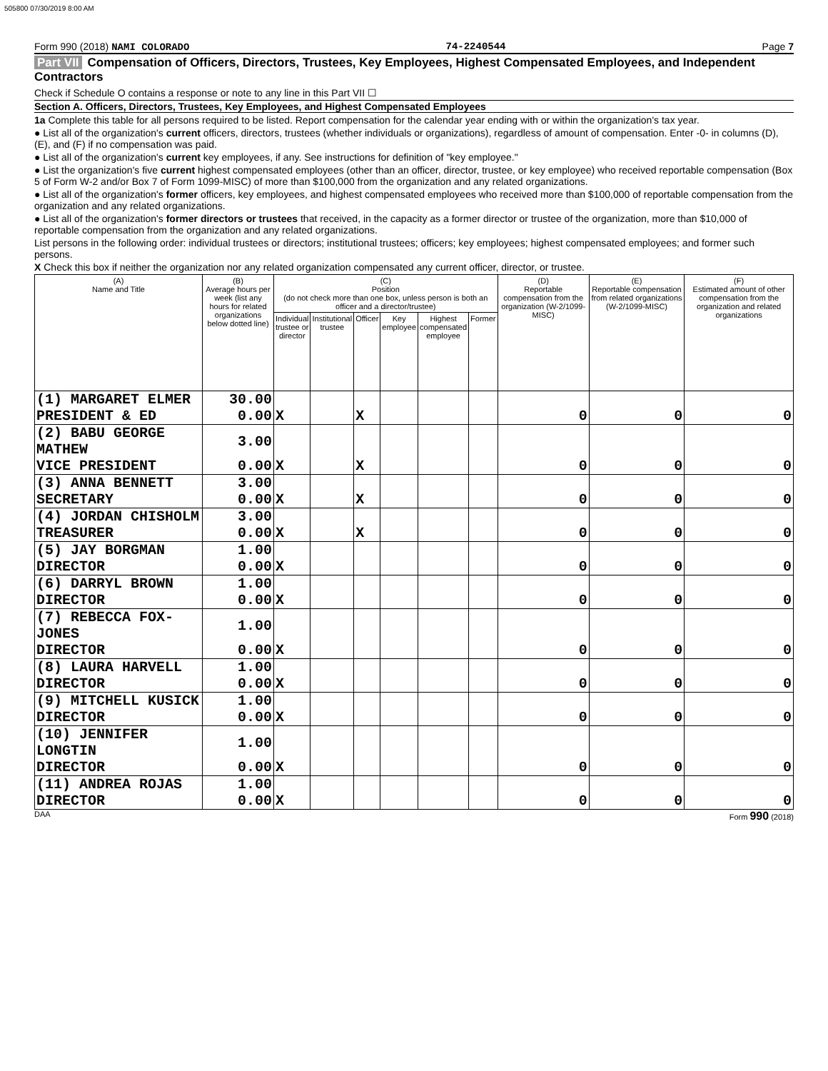505800 07/30/2019 8:00 AM
Form 990 (2018) NAMI COLORADO 74-2240544 Page 7
Part VII Compensation of Officers, Directors, Trustees, Key Employees, Highest Compensated Employees, and Independent Contractors
Check if Schedule O contains a response or note to any line in this Part VII ☐
Section A. Officers, Directors, Trustees, Key Employees, and Highest Compensated Employees
1a Complete this table for all persons required to be listed. Report compensation for the calendar year ending with or within the organization's tax year.
● List all of the organization's current officers, directors, trustees (whether individuals or organizations), regardless of amount of compensation. Enter -0- in columns (D), (E), and (F) if no compensation was paid.
● List all of the organization's current key employees, if any. See instructions for definition of "key employee."
● List the organization's five current highest compensated employees (other than an officer, director, trustee, or key employee) who received reportable compensation (Box 5 of Form W-2 and/or Box 7 of Form 1099-MISC) of more than $100,000 from the organization and any related organizations.
● List all of the organization's former officers, key employees, and highest compensated employees who received more than $100,000 of reportable compensation from the organization and any related organizations.
● List all of the organization's former directors or trustees that received, in the capacity as a former director or trustee of the organization, more than $10,000 of reportable compensation from the organization and any related organizations.
List persons in the following order: individual trustees or directors; institutional trustees; officers; key employees; highest compensated employees; and former such persons.
X Check this box if neither the organization nor any related organization compensated any current officer, director, or trustee.
| (A) Name and Title | (B) Average hours per week (list any hours for related organizations below dotted line) | (C) Position (do not check more than one box, unless person is both an officer and a director/trustee) | | | | | | (D) Reportable compensation from the organization (W-2/1099-MISC) | (E) Reportable compensation from related organizations (W-2/1099-MISC) | (F) Estimated amount of other compensation from the organization and related organizations |
| --- | --- | --- | --- | --- | --- | --- | --- | --- | --- | --- |
| | | Individual trustee or director | Institutional trustee | Officer | Key employee | Highest compensated employee | Former | | | |
| (1) MARGARET ELMER | 30.00 | | | | | | | | | |
| PRESIDENT & ED | 0.00 | X | | X | | | | 0 | 0 | 0 |
| (2) BABU GEORGE MATHEW | 3.00 | | | | | | | | | |
| VICE PRESIDENT | 0.00 | X | | X | | | | 0 | 0 | 0 |
| (3) ANNA BENNETT | 3.00 | | | | | | | | | |
| SECRETARY | 0.00 | X | | X | | | | 0 | 0 | 0 |
| (4) JORDAN CHISHOLM | 3.00 | | | | | | | | | |
| TREASURER | 0.00 | X | | X | | | | 0 | 0 | 0 |
| (5) JAY BORGMAN | 1.00 | | | | | | | | | |
| DIRECTOR | 0.00 | X | | | | | | 0 | 0 | 0 |
| (6) DARRYL BROWN | 1.00 | | | | | | | | | |
| DIRECTOR | 0.00 | X | | | | | | 0 | 0 | 0 |
| (7) REBECCA FOX-JONES | 1.00 | | | | | | | | | |
| DIRECTOR | 0.00 | X | | | | | | 0 | 0 | 0 |
| (8) LAURA HARVELL | 1.00 | | | | | | | | | |
| DIRECTOR | 0.00 | X | | | | | | 0 | 0 | 0 |
| (9) MITCHELL KUSICK | 1.00 | | | | | | | | | |
| DIRECTOR | 0.00 | X | | | | | | 0 | 0 | 0 |
| (10) JENNIFER LONGTIN | 1.00 | | | | | | | | | |
| DIRECTOR | 0.00 | X | | | | | | 0 | 0 | 0 |
| (11) ANDREA ROJAS | 1.00 | | | | | | | | | |
| DIRECTOR | 0.00 | X | | | | | | 0 | 0 | 0 |
DAA Form 990 (2018)